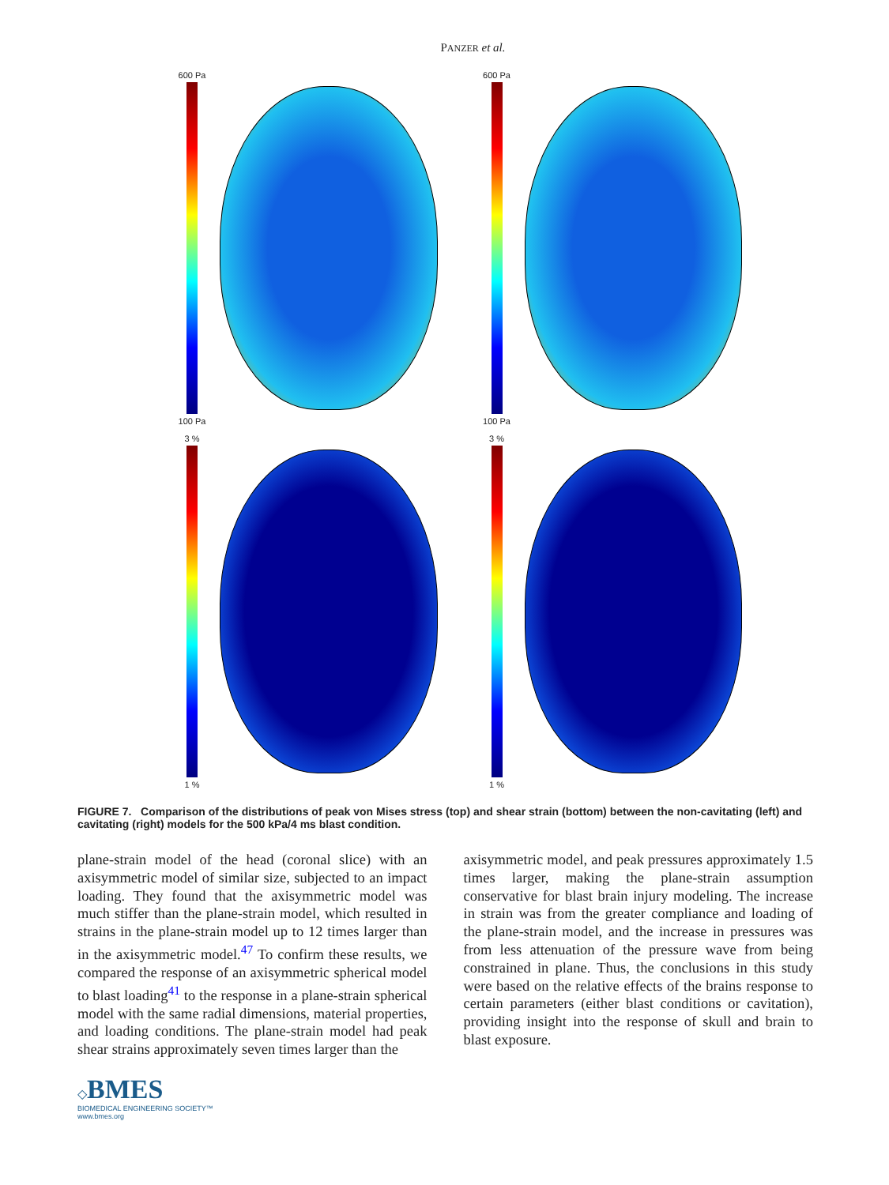PANZER et al.
600 Pa
100 Pa
600 Pa
100 Pa
3 %
1 %
3 %
1 %
FIGURE 7. Comparison of the distributions of peak von Mises stress (top) and shear strain (bottom) between the non-cavitating (left) and cavitating (right) models for the 500 kPa/4 ms blast condition.
plane-strain model of the head (coronal slice) with an axisymmetric model of similar size, subjected to an impact loading. They found that the axisymmetric model was much stiffer than the plane-strain model, which resulted in strains in the plane-strain model up to 12 times larger than in the axisymmetric model.<sup>47</sup> To confirm these results, we compared the response of an axisymmetric spherical model to blast loading<sup>41</sup> to the response in a plane-strain spherical model with the same radial dimensions, material properties, and loading conditions. The plane-strain model had peak shear strains approximately seven times larger than the
axisymmetric model, and peak pressures approximately 1.5 times larger, making the plane-strain assumption conservative for blast brain injury modeling. The increase in strain was from the greater compliance and loading of the plane-strain model, and the increase in pressures was from less attenuation of the pressure wave from being constrained in plane. Thus, the conclusions in this study were based on the relative effects of the brains response to certain parameters (either blast conditions or cavitation), providing insight into the response of skull and brain to blast exposure.
◇BMES
BIOMEDICAL ENGINEERING SOCIETY™
www.bmes.org